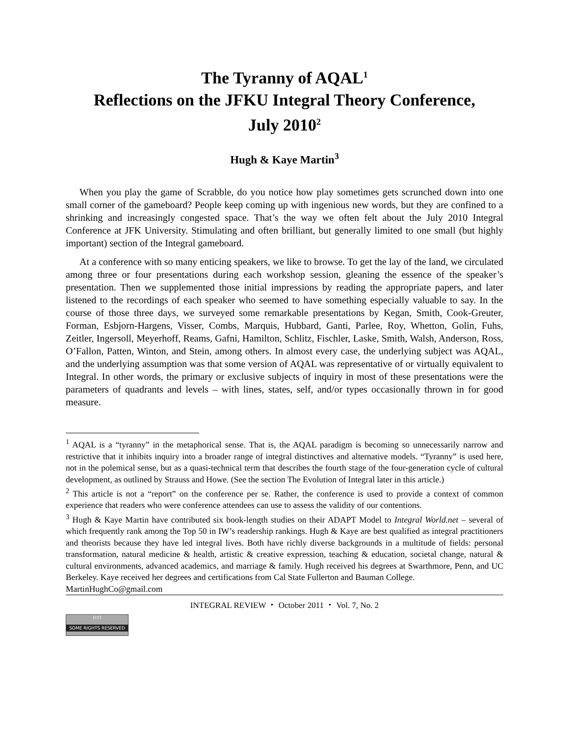The Tyranny of AQAL<sup>1</sup>
Reflections on the JFKU Integral Theory Conference,
July 2010<sup>2</sup>
Hugh & Kaye Martin<sup>3</sup>
When you play the game of Scrabble, do you notice how play sometimes gets scrunched down into one small corner of the gameboard? People keep coming up with ingenious new words, but they are confined to a shrinking and increasingly congested space. That’s the way we often felt about the July 2010 Integral Conference at JFK University. Stimulating and often brilliant, but generally limited to one small (but highly important) section of the Integral gameboard.
At a conference with so many enticing speakers, we like to browse. To get the lay of the land, we circulated among three or four presentations during each workshop session, gleaning the essence of the speaker’s presentation. Then we supplemented those initial impressions by reading the appropriate papers, and later listened to the recordings of each speaker who seemed to have something especially valuable to say. In the course of those three days, we surveyed some remarkable presentations by Kegan, Smith, Cook-Greuter, Forman, Esbjorn-Hargens, Visser, Combs, Marquis, Hubbard, Ganti, Parlee, Roy, Whetton, Golin, Fuhs, Zeitler, Ingersoll, Meyerhoff, Reams, Gafni, Hamilton, Schlitz, Fischler, Laske, Smith, Walsh, Anderson, Ross, O’Fallon, Patten, Winton, and Stein, among others. In almost every case, the underlying subject was AQAL, and the underlying assumption was that some version of AQAL was representative of or virtually equivalent to Integral. In other words, the primary or exclusive subjects of inquiry in most of these presentations were the parameters of quadrants and levels – with lines, states, self, and/or types occasionally thrown in for good measure.
<sup>1</sup> AQAL is a “tyranny” in the metaphorical sense. That is, the AQAL paradigm is becoming so unnecessarily narrow and restrictive that it inhibits inquiry into a broader range of integral distinctives and alternative models. “Tyranny” is used here, not in the polemical sense, but as a quasi-technical term that describes the fourth stage of the four-generation cycle of cultural development, as outlined by Strauss and Howe. (See the section The Evolution of Integral later in this article.)
<sup>2</sup> This article is not a “report” on the conference per se. Rather, the conference is used to provide a context of common experience that readers who were conference attendees can use to assess the validity of our contentions.
<sup>3</sup> Hugh & Kaye Martin have contributed six book-length studies on their ADAPT Model to Integral World.net – several of which frequently rank among the Top 50 in IW’s readership rankings. Hugh & Kaye are best qualified as integral practitioners and theorists because they have led integral lives. Both have richly diverse backgrounds in a multitude of fields: personal transformation, natural medicine & health, artistic & creative expression, teaching & education, societal change, natural & cultural environments, advanced academics, and marriage & family. Hugh received his degrees at Swarthmore, Penn, and UC Berkeley. Kaye received her degrees and certifications from Cal State Fullerton and Bauman College.
MartinHughCo@gmail.com
INTEGRAL REVIEW ・ October 2011 ・ Vol. 7, No. 2
(cc)
SOME RIGHTS RESERVED